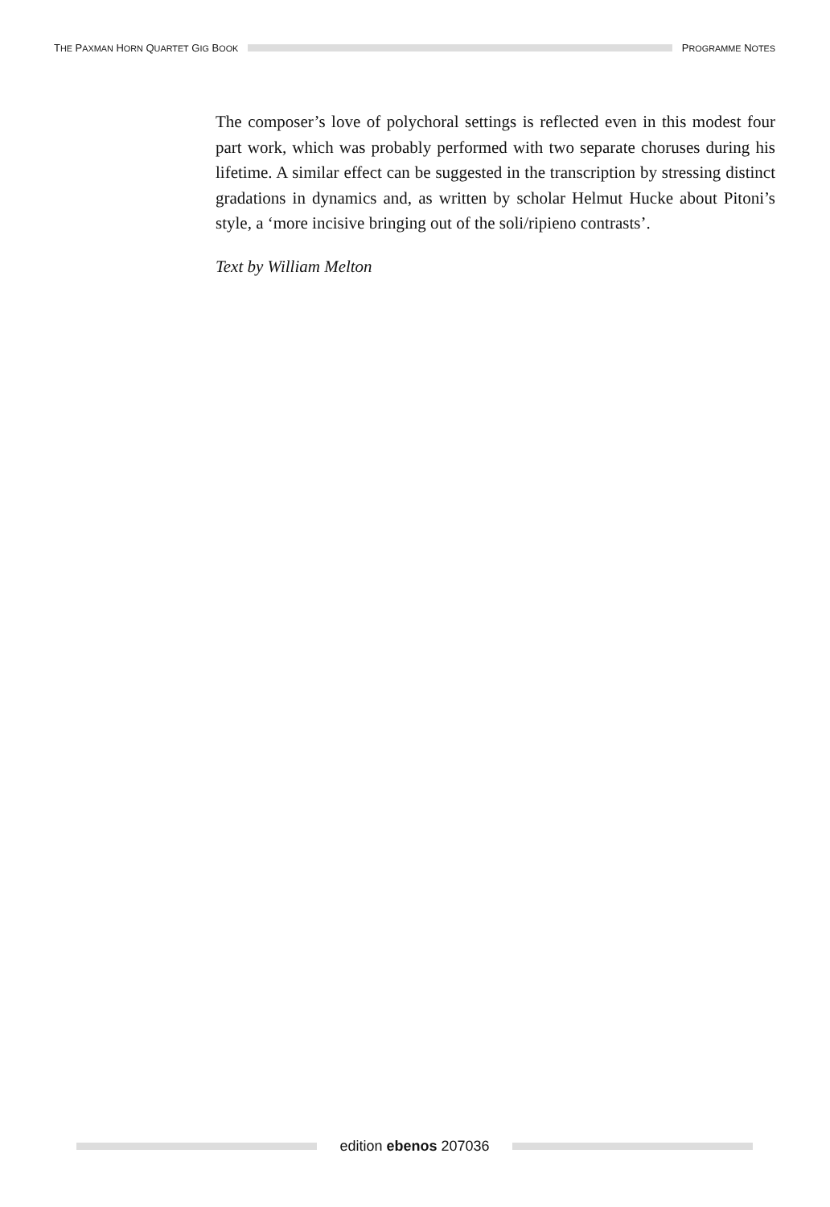THE PAXMAN HORN QUARTET GIG BOOK
PROGRAMME NOTES
The composer’s love of polychoral settings is reflected even in this modest four part work, which was probably performed with two separate choruses during his lifetime. A similar effect can be suggested in the transcription by stressing distinct gradations in dynamics and, as written by scholar Helmut Hucke about Pitoni’s style, a ‘more incisive bringing out of the soli/ripieno contrasts’.
Text by William Melton
edition ebenos 207036